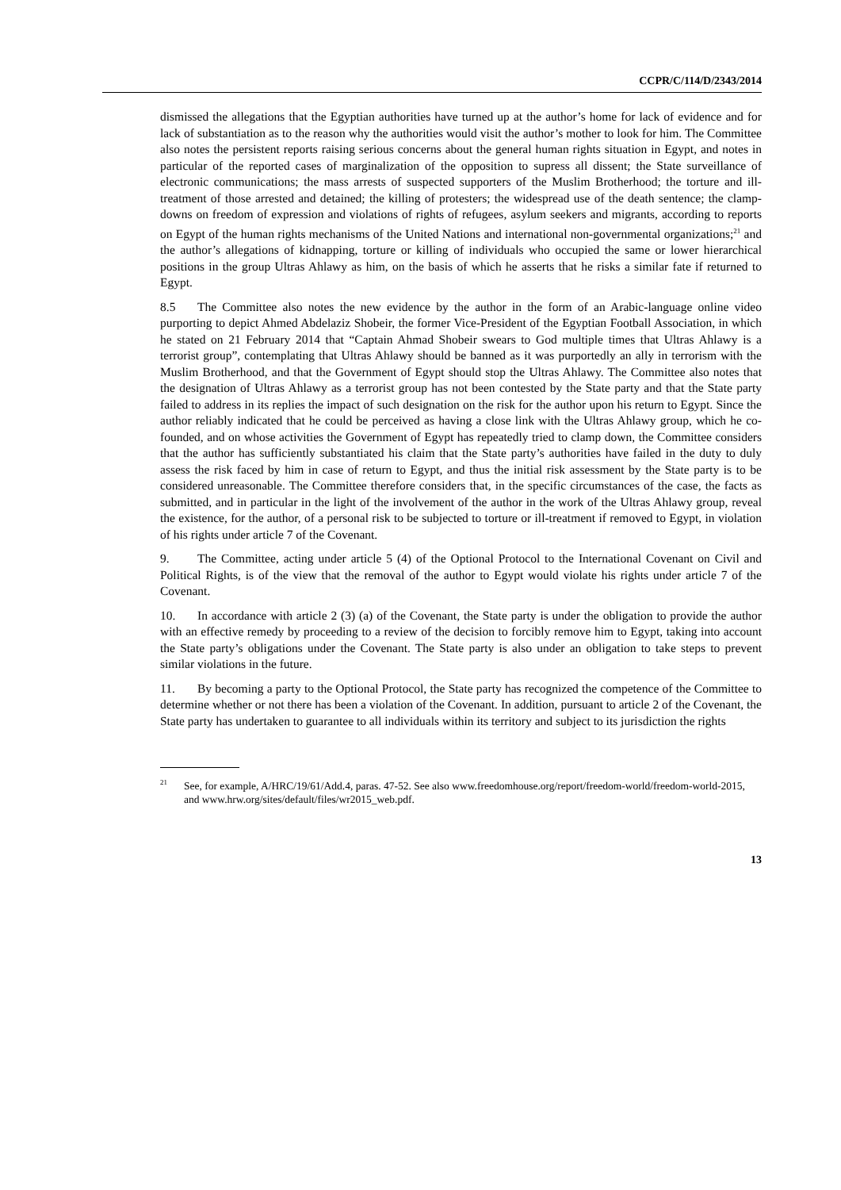CCPR/C/114/D/2343/2014
dismissed the allegations that the Egyptian authorities have turned up at the author’s home for lack of evidence and for lack of substantiation as to the reason why the authorities would visit the author’s mother to look for him. The Committee also notes the persistent reports raising serious concerns about the general human rights situation in Egypt, and notes in particular of the reported cases of marginalization of the opposition to supress all dissent; the State surveillance of electronic communications; the mass arrests of suspected supporters of the Muslim Brotherhood; the torture and ill-treatment of those arrested and detained; the killing of protesters; the widespread use of the death sentence; the clamp-downs on freedom of expression and violations of rights of refugees, asylum seekers and migrants, according to reports on Egypt of the human rights mechanisms of the United Nations and international non-governmental organizations;<sup>21</sup> and the author’s allegations of kidnapping, torture or killing of individuals who occupied the same or lower hierarchical positions in the group Ultras Ahlawy as him, on the basis of which he asserts that he risks a similar fate if returned to Egypt.
8.5 The Committee also notes the new evidence by the author in the form of an Arabic-language online video purporting to depict Ahmed Abdelaziz Shobeir, the former Vice-President of the Egyptian Football Association, in which he stated on 21 February 2014 that “Captain Ahmad Shobeir swears to God multiple times that Ultras Ahlawy is a terrorist group”, contemplating that Ultras Ahlawy should be banned as it was purportedly an ally in terrorism with the Muslim Brotherhood, and that the Government of Egypt should stop the Ultras Ahlawy. The Committee also notes that the designation of Ultras Ahlawy as a terrorist group has not been contested by the State party and that the State party failed to address in its replies the impact of such designation on the risk for the author upon his return to Egypt. Since the author reliably indicated that he could be perceived as having a close link with the Ultras Ahlawy group, which he co-founded, and on whose activities the Government of Egypt has repeatedly tried to clamp down, the Committee considers that the author has sufficiently substantiated his claim that the State party’s authorities have failed in the duty to duly assess the risk faced by him in case of return to Egypt, and thus the initial risk assessment by the State party is to be considered unreasonable. The Committee therefore considers that, in the specific circumstances of the case, the facts as submitted, and in particular in the light of the involvement of the author in the work of the Ultras Ahlawy group, reveal the existence, for the author, of a personal risk to be subjected to torture or ill-treatment if removed to Egypt, in violation of his rights under article 7 of the Covenant.
9. The Committee, acting under article 5 (4) of the Optional Protocol to the International Covenant on Civil and Political Rights, is of the view that the removal of the author to Egypt would violate his rights under article 7 of the Covenant.
10. In accordance with article 2 (3) (a) of the Covenant, the State party is under the obligation to provide the author with an effective remedy by proceeding to a review of the decision to forcibly remove him to Egypt, taking into account the State party’s obligations under the Covenant. The State party is also under an obligation to take steps to prevent similar violations in the future.
11. By becoming a party to the Optional Protocol, the State party has recognized the competence of the Committee to determine whether or not there has been a violation of the Covenant. In addition, pursuant to article 2 of the Covenant, the State party has undertaken to guarantee to all individuals within its territory and subject to its jurisdiction the rights
<sup>21</sup> See, for example, A/HRC/19/61/Add.4, paras. 47-52. See also www.freedomhouse.org/report/freedom-world/freedom-world-2015, and www.hrw.org/sites/default/files/wr2015_web.pdf.
13